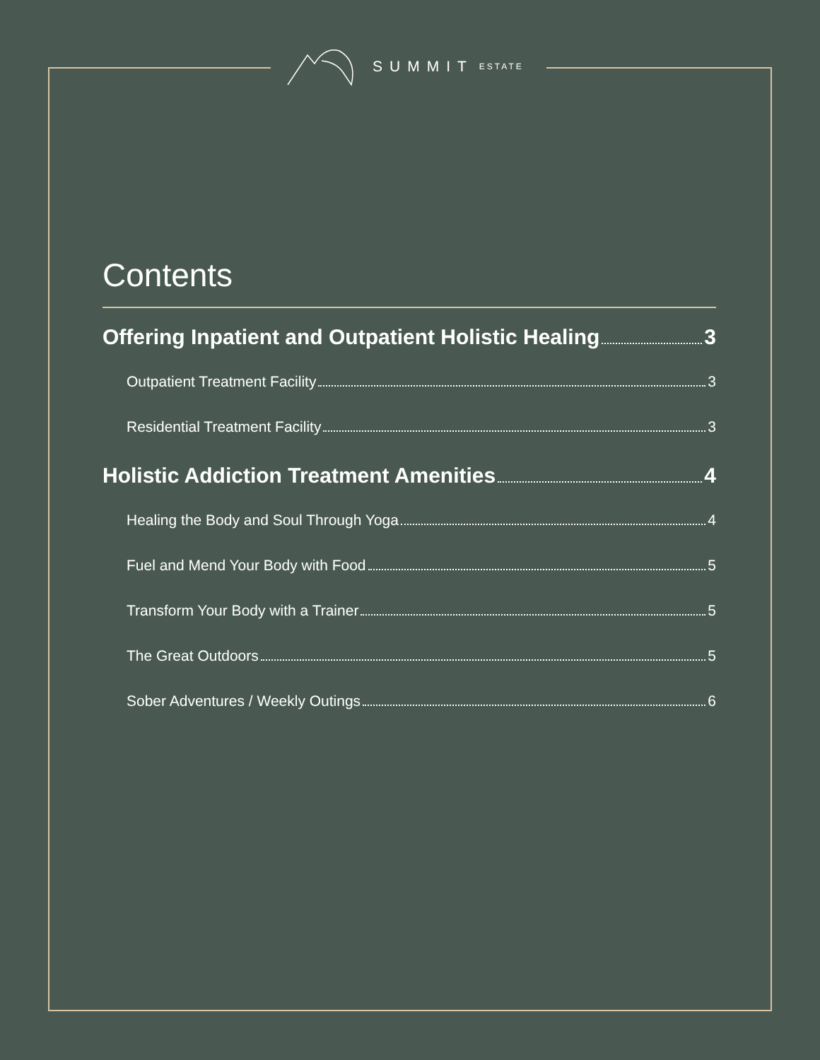SUMMIT ESTATE
Contents
Offering Inpatient and Outpatient Holistic Healing 3
Outpatient Treatment Facility 3
Residential Treatment Facility 3
Holistic Addiction Treatment Amenities 4
Healing the Body and Soul Through Yoga 4
Fuel and Mend Your Body with Food 5
Transform Your Body with a Trainer 5
The Great Outdoors 5
Sober Adventures / Weekly Outings 6